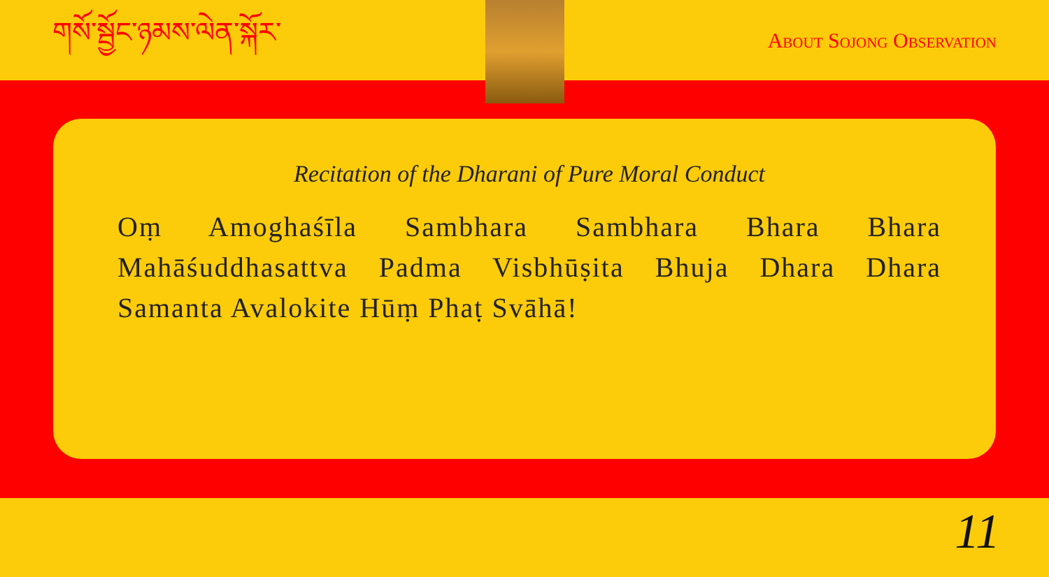གསོ་སྦྱོང་ཉམས་ལེན་སྐོར་ About Sojong Observation
Recitation of the Dharani of Pure Moral Conduct
Oṃ Amoghaśīla Sambhara Sambhara Bhara Bhara Mahāśuddhasattva Padma Visbhūṣita Bhuja Dhara Dhara Samanta Avalokite Hūṃ Phaṭ Svāhā!
11